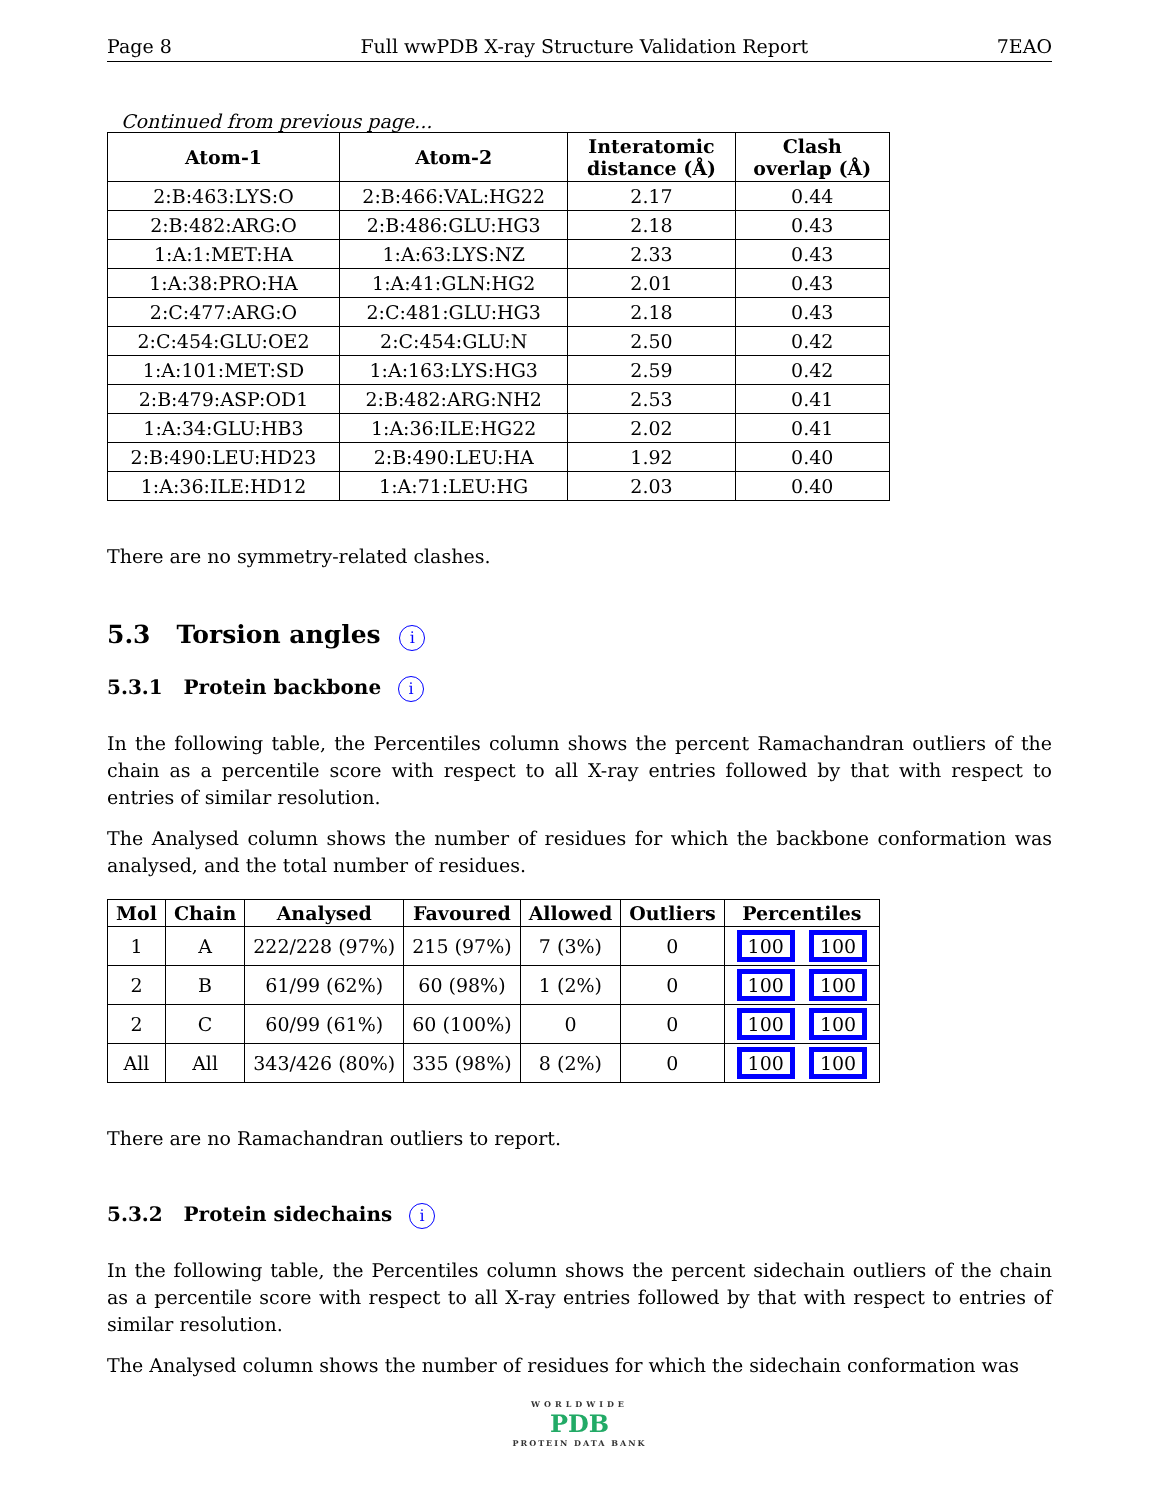Page 8 Full wwPDB X-ray Structure Validation Report 7EAO
Continued from previous page...
| Atom-1 | Atom-2 | Interatomic distance (Å) | Clash overlap (Å) |
| --- | --- | --- | --- |
| 2:B:463:LYS:O | 2:B:466:VAL:HG22 | 2.17 | 0.44 |
| 2:B:482:ARG:O | 2:B:486:GLU:HG3 | 2.18 | 0.43 |
| 1:A:1:MET:HA | 1:A:63:LYS:NZ | 2.33 | 0.43 |
| 1:A:38:PRO:HA | 1:A:41:GLN:HG2 | 2.01 | 0.43 |
| 2:C:477:ARG:O | 2:C:481:GLU:HG3 | 2.18 | 0.43 |
| 2:C:454:GLU:OE2 | 2:C:454:GLU:N | 2.50 | 0.42 |
| 1:A:101:MET:SD | 1:A:163:LYS:HG3 | 2.59 | 0.42 |
| 2:B:479:ASP:OD1 | 2:B:482:ARG:NH2 | 2.53 | 0.41 |
| 1:A:34:GLU:HB3 | 1:A:36:ILE:HG22 | 2.02 | 0.41 |
| 2:B:490:LEU:HD23 | 2:B:490:LEU:HA | 1.92 | 0.40 |
| 1:A:36:ILE:HD12 | 1:A:71:LEU:HG | 2.03 | 0.40 |
There are no symmetry-related clashes.
5.3 Torsion angles i
5.3.1 Protein backbone i
In the following table, the Percentiles column shows the percent Ramachandran outliers of the chain as a percentile score with respect to all X-ray entries followed by that with respect to entries of similar resolution.
The Analysed column shows the number of residues for which the backbone conformation was analysed, and the total number of residues.
| Mol | Chain | Analysed | Favoured | Allowed | Outliers | Percentiles |
| --- | --- | --- | --- | --- | --- | --- |
| 1 | A | 222/228 (97%) | 215 (97%) | 7 (3%) | 0 | 100 100 |
| 2 | B | 61/99 (62%) | 60 (98%) | 1 (2%) | 0 | 100 100 |
| 2 | C | 60/99 (61%) | 60 (100%) | 0 | 0 | 100 100 |
| All | All | 343/426 (80%) | 335 (98%) | 8 (2%) | 0 | 100 100 |
There are no Ramachandran outliers to report.
5.3.2 Protein sidechains i
In the following table, the Percentiles column shows the percent sidechain outliers of the chain as a percentile score with respect to all X-ray entries followed by that with respect to entries of similar resolution.
The Analysed column shows the number of residues for which the sidechain conformation was
WORLDWIDE
PDB
PROTEIN DATA BANK